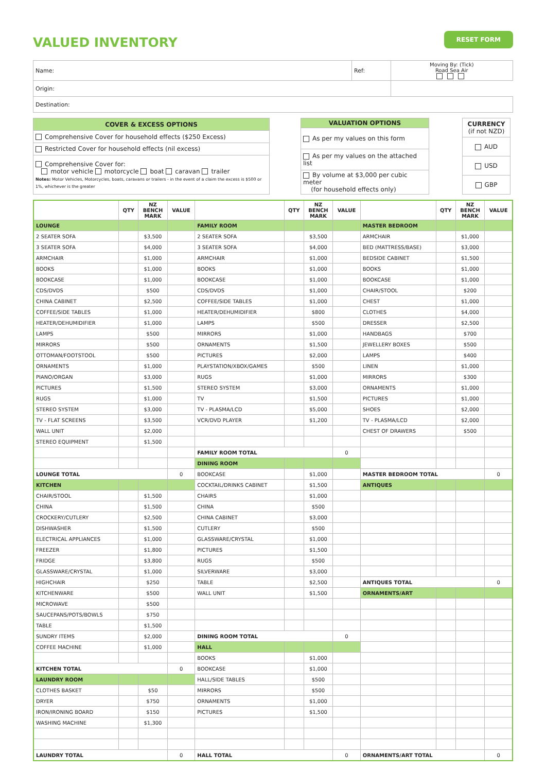VALUED INVENTORY
RESET FORM
| Name: | Ref: | Moving By: (Tick) Road Sea Air |
| Origin: | | |
| Destination: | | |
| COVER & EXCESS OPTIONS |
| --- |
| Comprehensive Cover for household effects ($250 Excess) |
| Restricted Cover for household effects (nil excess) |
| Comprehensive Cover for: motor vehicle motorcycle boat caravan trailer Notes: Motor Vehicles, Motorcycles, boats, caravans or trailers - in the event of a claim the excess is $500 or 1%, whichever is the greater |
| VALUATION OPTIONS |
| --- |
| As per my values on this form |
| As per my values on the attached list |
| By volume at $3,000 per cubic meter (for household effects only) |
| CURRENCY (if not NZD) |
| --- |
| AUD |
| USD |
| GBP |
| | QTY | NZ BENCH MARK | VALUE | | QTY | NZ BENCH MARK | VALUE | | QTY | NZ BENCH MARK | VALUE |
| --- | --- | --- | --- | --- | --- | --- | --- | --- | --- | --- | --- |
| LOUNGE | | | | FAMILY ROOM | | | | MASTER BEDROOM | | | |
| 2 SEATER SOFA | | $3,500 | | 2 SEATER SOFA | | $3,500 | | ARMCHAIR | | $1,000 | |
| 3 SEATER SOFA | | $4,000 | | 3 SEATER SOFA | | $4,000 | | BED (MATTRESS/BASE) | | $3,000 | |
| ARMCHAIR | | $1,000 | | ARMCHAIR | | $1,000 | | BEDSIDE CABINET | | $1,500 | |
| BOOKS | | $1,000 | | BOOKS | | $1,000 | | BOOKS | | $1,000 | |
| BOOKCASE | | $1,000 | | BOOKCASE | | $1,000 | | BOOKCASE | | $1,000 | |
| CDS/DVDS | | $500 | | CDS/DVDS | | $1,000 | | CHAIR/STOOL | | $200 | |
| CHINA CABINET | | $2,500 | | COFFEE/SIDE TABLES | | $1,000 | | CHEST | | $1,000 | |
| COFFEE/SIDE TABLES | | $1,000 | | HEATER/DEHUMIDIFIER | | $800 | | CLOTHES | | $4,000 | |
| HEATER/DEHUMIDIFIER | | $1,000 | | LAMPS | | $500 | | DRESSER | | $2,500 | |
| LAMPS | | $500 | | MIRRORS | | $1,000 | | HANDBAGS | | $700 | |
| MIRRORS | | $500 | | ORNAMENTS | | $1,500 | | JEWELLERY BOXES | | $500 | |
| OTTOMAN/FOOTSTOOL | | $500 | | PICTURES | | $2,000 | | LAMPS | | $400 | |
| ORNAMENTS | | $1,000 | | PLAYSTATION/XBOX/GAMES | | $500 | | LINEN | | $1,000 | |
| PIANO/ORGAN | | $3,000 | | RUGS | | $1,000 | | MIRRORS | | $300 | |
| PICTURES | | $1,500 | | STEREO SYSTEM | | $3,000 | | ORNAMENTS | | $1,000 | |
| RUGS | | $1,000 | | TV | | $1,500 | | PICTURES | | $1,000 | |
| STEREO SYSTEM | | $3,000 | | TV - PLASMA/LCD | | $5,000 | | SHOES | | $2,000 | |
| TV - FLAT SCREENS | | $3,500 | | VCR/DVD PLAYER | | $1,200 | | TV - PLASMA/LCD | | $2,000 | |
| WALL UNIT | | $2,000 | | | | | | CHEST OF DRAWERS | | $500 | |
| STEREO EQUIPMENT | | $1,500 | | | | | | | | | |
| | | | | FAMILY ROOM TOTAL | | | 0 | | | | |
| | | | | DINING ROOM | | | | | | | |
| LOUNGE TOTAL | | | 0 | BOOKCASE | | $1,000 | | MASTER BEDROOM TOTAL | | | 0 |
| KITCHEN | | | | COCKTAIL/DRINKS CABINET | | $1,500 | | ANTIQUES | | | |
| CHAIR/STOOL | | $1,500 | | CHAIRS | | $1,000 | | | | | |
| CHINA | | $1,500 | | CHINA | | $500 | | | | | |
| CROCKERY/CUTLERY | | $2,500 | | CHINA CABINET | | $3,000 | | | | | |
| DISHWASHER | | $1,500 | | CUTLERY | | $500 | | | | | |
| ELECTRICAL APPLIANCES | | $1,000 | | GLASSWARE/CRYSTAL | | $1,000 | | | | | |
| FREEZER | | $1,800 | | PICTURES | | $1,500 | | | | | |
| FRIDGE | | $3,800 | | RUGS | | $500 | | | | | |
| GLASSWARE/CRYSTAL | | $1,000 | | SILVERWARE | | $3,000 | | | | | |
| HIGHCHAIR | | $250 | | TABLE | | $2,500 | | ANTIQUES TOTAL | | | 0 |
| KITCHENWARE | | $500 | | WALL UNIT | | $1,500 | | ORNAMENTS/ART | | | |
| MICROWAVE | | $500 | | | | | | | | | |
| SAUCEPANS/POTS/BOWLS | | $750 | | | | | | | | | |
| TABLE | | $1,500 | | | | | | | | | |
| SUNDRY ITEMS | | $2,000 | | DINING ROOM TOTAL | | | 0 | | | | |
| COFFEE MACHINE | | $1,000 | | HALL | | | | | | | |
| | | | | BOOKS | | $1,000 | | | | | |
| KITCHEN TOTAL | | | 0 | BOOKCASE | | $1,000 | | | | | |
| LAUNDRY ROOM | | | | HALL/SIDE TABLES | | $500 | | | | | |
| CLOTHES BASKET | | $50 | | MIRRORS | | $500 | | | | | |
| DRYER | | $750 | | ORNAMENTS | | $1,000 | | | | | |
| IRON/IRONING BOARD | | $150 | | PICTURES | | $1,500 | | | | | |
| WASHING MACHINE | | $1,300 | | | | | | | | | |
| LAUNDRY TOTAL | | | 0 | HALL TOTAL | | | 0 | ORNAMENTS/ART TOTAL | | | 0 |